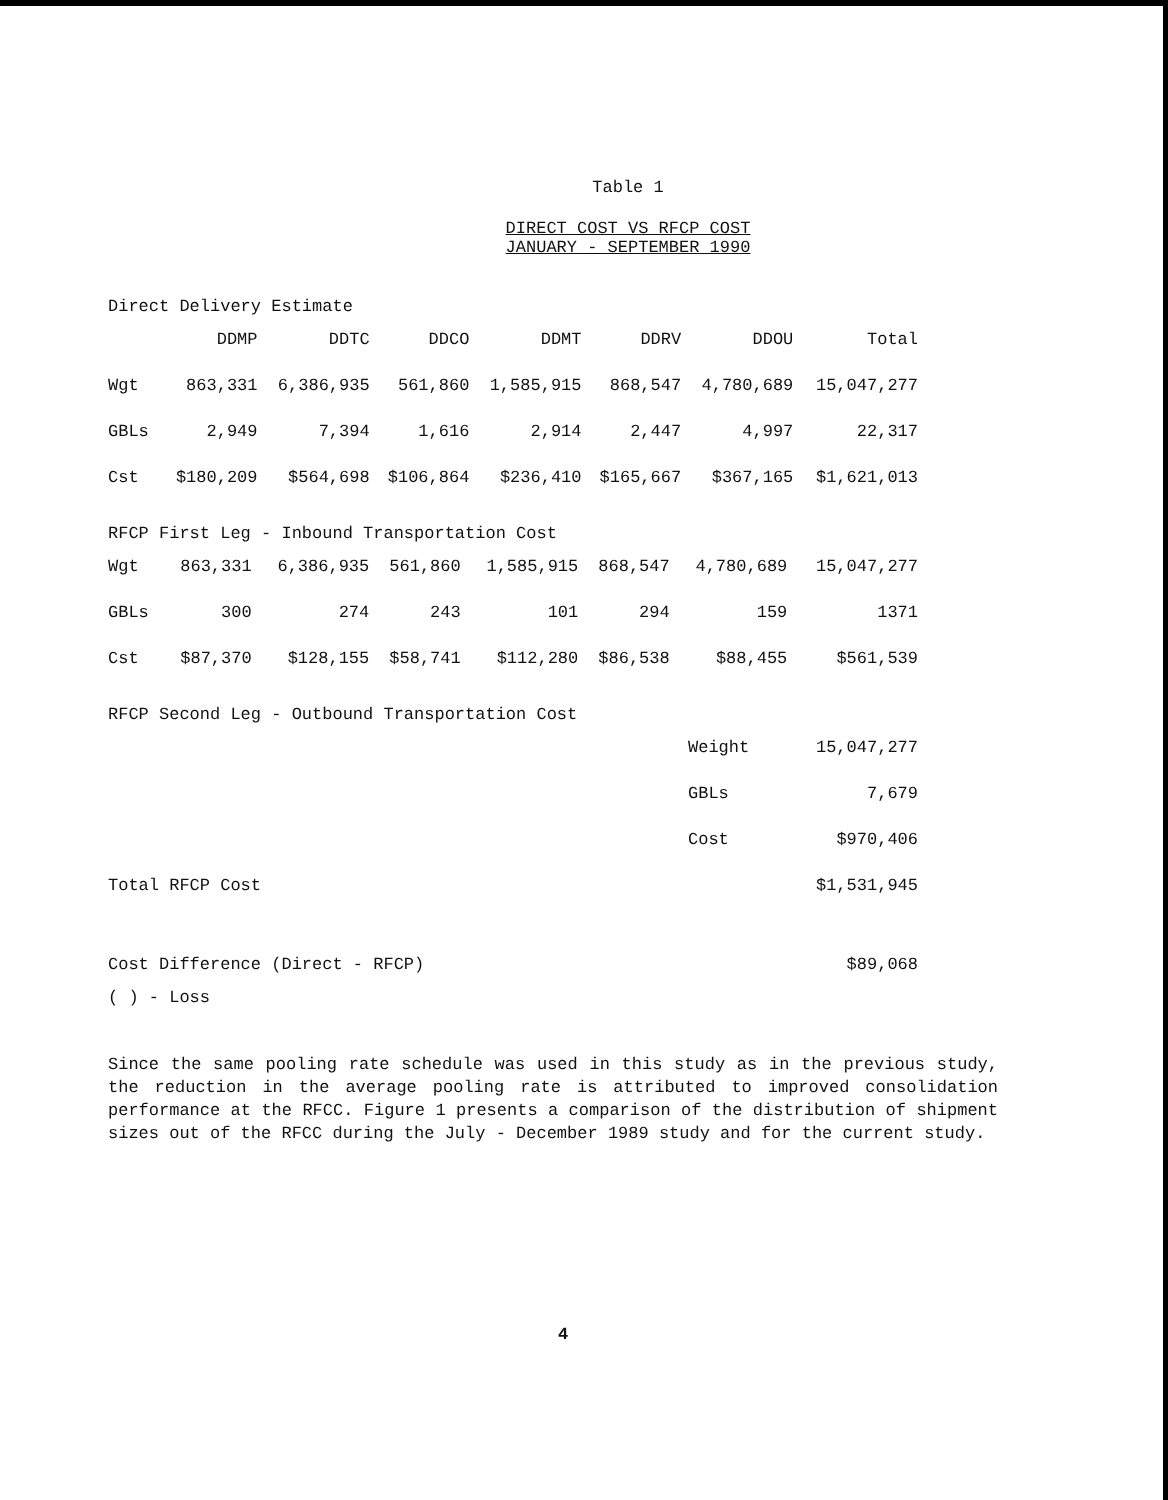Table 1
DIRECT COST VS RFCP COST
JANUARY - SEPTEMBER 1990
Direct Delivery Estimate
| | DDMP | DDTC | DDCO | DDMT | DDRV | DDOU | Total |
| --- | --- | --- | --- | --- | --- | --- | --- |
| Wgt | 863,331 | 6,386,935 | 561,860 | 1,585,915 | 868,547 | 4,780,689 | 15,047,277 |
| GBLs | 2,949 | 7,394 | 1,616 | 2,914 | 2,447 | 4,997 | 22,317 |
| Cst | $180,209 | $564,698 | $106,864 | $236,410 | $165,667 | $367,165 | $1,621,013 |
RFCP First Leg - Inbound Transportation Cost
| Wgt | 863,331 | 6,386,935 | 561,860 | 1,585,915 | 868,547 | 4,780,689 | 15,047,277 |
| GBLs | 300 | 274 | 243 | 101 | 294 | 159 | 1371 |
| Cst | $87,370 | $128,155 | $58,741 | $112,280 | $86,538 | $88,455 | $561,539 |
RFCP Second Leg - Outbound Transportation Cost
| | Weight | 15,047,277 |
| | GBLs | 7,679 |
| | Cost | $970,406 |
| Total RFCP Cost | | $1,531,945 |
| Cost Difference (Direct - RFCP) | | $89,068 |
( ) - Loss
Since the same pooling rate schedule was used in this study as in the previous study, the reduction in the average pooling rate is attributed to improved consolidation performance at the RFCC. Figure 1 presents a comparison of the distribution of shipment sizes out of the RFCC during the July - December 1989 study and for the current study.
4